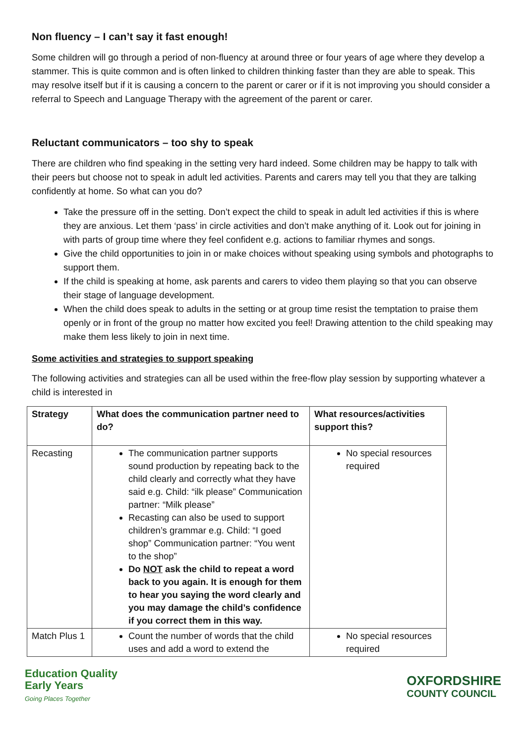Non fluency – I can’t say it fast enough!
Some children will go through a period of non-fluency at around three or four years of age where they develop a stammer. This is quite common and is often linked to children thinking faster than they are able to speak. This may resolve itself but if it is causing a concern to the parent or carer or if it is not improving you should consider a referral to Speech and Language Therapy with the agreement of the parent or carer.
Reluctant communicators – too shy to speak
There are children who find speaking in the setting very hard indeed. Some children may be happy to talk with their peers but choose not to speak in adult led activities. Parents and carers may tell you that they are talking confidently at home. So what can you do?
Take the pressure off in the setting. Don’t expect the child to speak in adult led activities if this is where they are anxious. Let them ‘pass’ in circle activities and don’t make anything of it. Look out for joining in with parts of group time where they feel confident e.g. actions to familiar rhymes and songs.
Give the child opportunities to join in or make choices without speaking using symbols and photographs to support them.
If the child is speaking at home, ask parents and carers to video them playing so that you can observe their stage of language development.
When the child does speak to adults in the setting or at group time resist the temptation to praise them openly or in front of the group no matter how excited you feel! Drawing attention to the child speaking may make them less likely to join in next time.
Some activities and strategies to support speaking
The following activities and strategies can all be used within the free-flow play session by supporting whatever a child is interested in
| Strategy | What does the communication partner need to do? | What resources/activities support this? |
| --- | --- | --- |
| Recasting | The communication partner supports sound production by repeating back to the child clearly and correctly what they have said e.g. Child: “ilk please” Communication partner: “Milk please” Recasting can also be used to support children’s grammar e.g. Child: “I goed shop” Communication partner: “You went to the shop” Do NOT ask the child to repeat a word back to you again. It is enough for them to hear you saying the word clearly and you may damage the child’s confidence if you correct them in this way. | No special resources required |
| Match Plus 1 | Count the number of words that the child uses and add a word to extend the | No special resources required |
Education Quality
Early Years
Going Places Together
OXFORDSHIRE
COUNTY COUNCIL